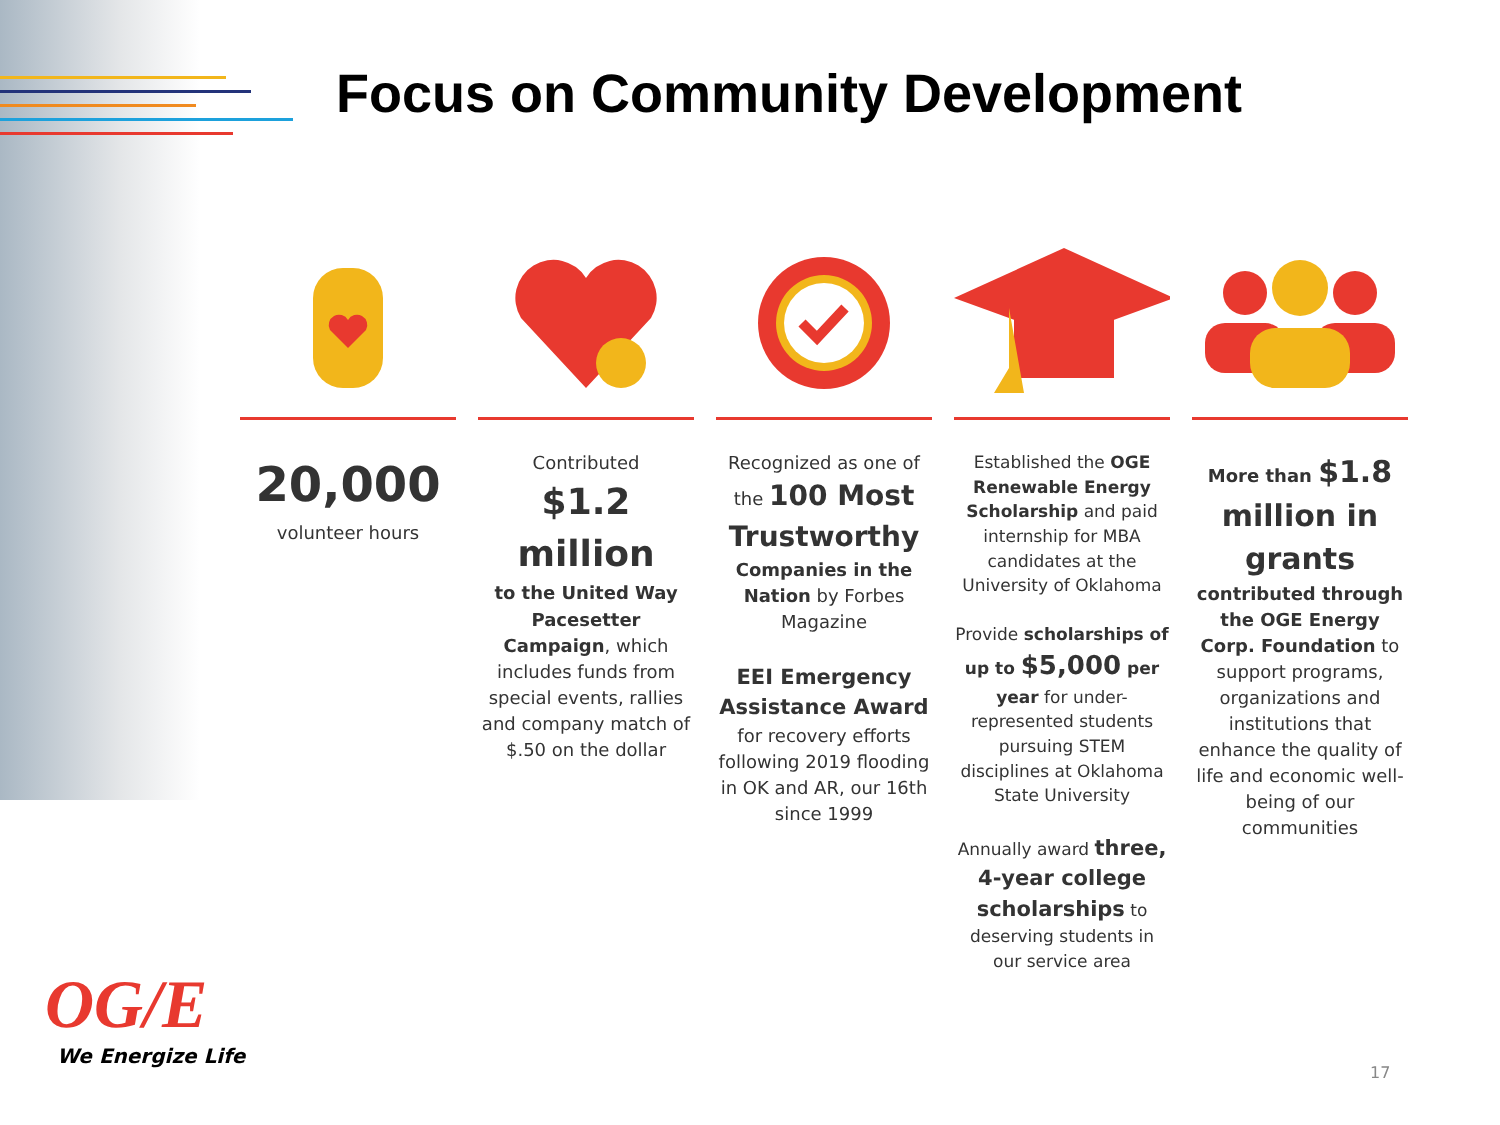Focus on Community Development
20,000
volunteer hours
Contributed
$1.2 million
to the United Way Pacesetter Campaign, which includes funds from special events, rallies and company match of $.50 on the dollar
Recognized as one of the 100 Most Trustworthy Companies in the Nation by Forbes Magazine
EEI Emergency Assistance Award for recovery efforts following 2019 flooding in OK and AR, our 16th since 1999
Established the OGE Renewable Energy Scholarship and paid internship for MBA candidates at the University of Oklahoma
Provide scholarships of up to $5,000 per year for under-represented students pursuing STEM disciplines at Oklahoma State University
Annually award three, 4-year college scholarships to deserving students in our service area
More than $1.8 million in grants contributed through the OGE Energy Corp. Foundation to support programs, organizations and institutions that enhance the quality of life and economic well-being of our communities
OG/E
We Energize Life
17